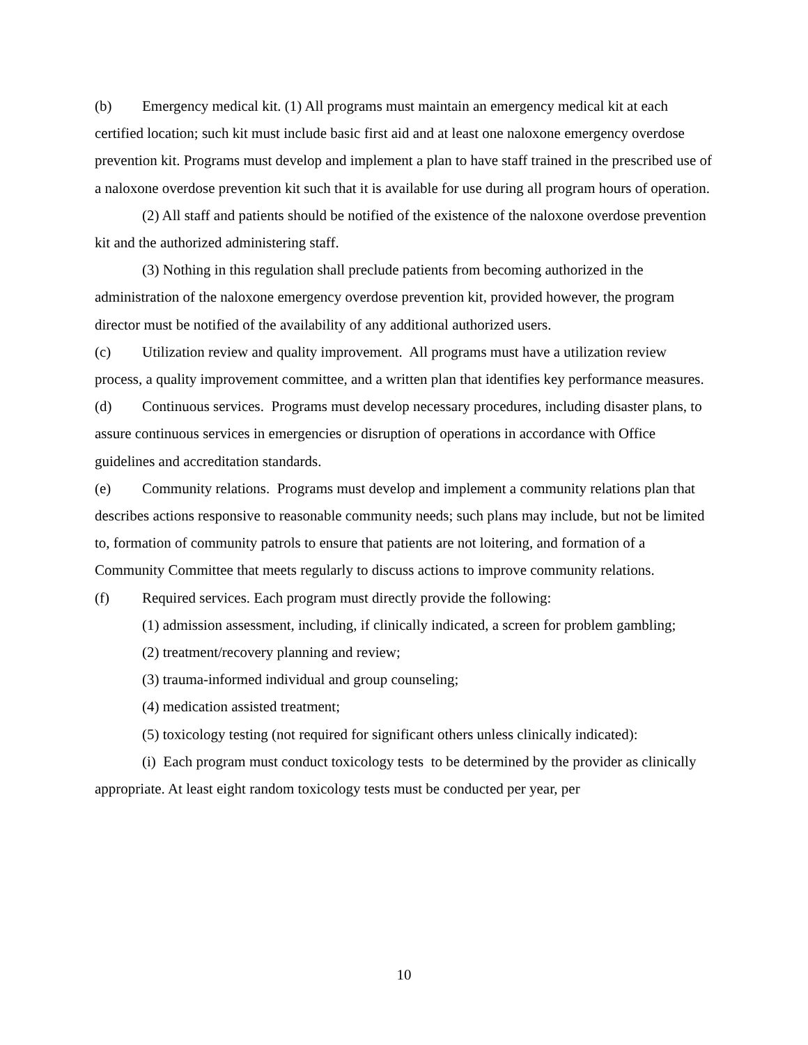(b) Emergency medical kit. (1) All programs must maintain an emergency medical kit at each certified location; such kit must include basic first aid and at least one naloxone emergency overdose prevention kit. Programs must develop and implement a plan to have staff trained in the prescribed use of a naloxone overdose prevention kit such that it is available for use during all program hours of operation.
(2) All staff and patients should be notified of the existence of the naloxone overdose prevention kit and the authorized administering staff.
(3) Nothing in this regulation shall preclude patients from becoming authorized in the administration of the naloxone emergency overdose prevention kit, provided however, the program director must be notified of the availability of any additional authorized users.
(c) Utilization review and quality improvement. All programs must have a utilization review process, a quality improvement committee, and a written plan that identifies key performance measures.
(d) Continuous services. Programs must develop necessary procedures, including disaster plans, to assure continuous services in emergencies or disruption of operations in accordance with Office guidelines and accreditation standards.
(e) Community relations. Programs must develop and implement a community relations plan that describes actions responsive to reasonable community needs; such plans may include, but not be limited to, formation of community patrols to ensure that patients are not loitering, and formation of a Community Committee that meets regularly to discuss actions to improve community relations.
(f) Required services. Each program must directly provide the following:
(1) admission assessment, including, if clinically indicated, a screen for problem gambling;
(2) treatment/recovery planning and review;
(3) trauma-informed individual and group counseling;
(4) medication assisted treatment;
(5) toxicology testing (not required for significant others unless clinically indicated):
(i) Each program must conduct toxicology tests to be determined by the provider as clinically appropriate. At least eight random toxicology tests must be conducted per year, per
10